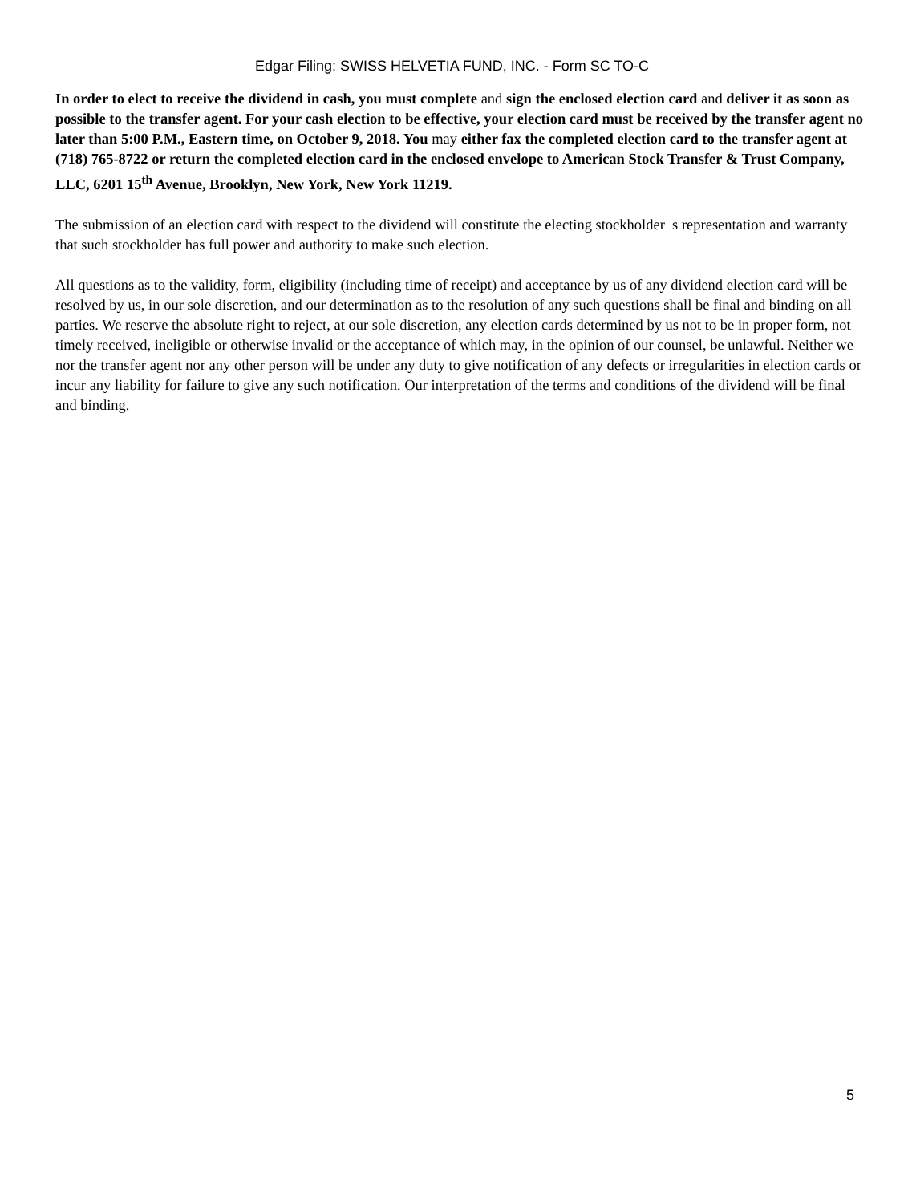Edgar Filing: SWISS HELVETIA FUND, INC. - Form SC TO-C
In order to elect to receive the dividend in cash, you must complete and sign the enclosed election card and deliver it as soon as possible to the transfer agent. For your cash election to be effective, your election card must be received by the transfer agent no later than 5:00 P.M., Eastern time, on October 9, 2018. You may either fax the completed election card to the transfer agent at (718) 765-8722 or return the completed election card in the enclosed envelope to American Stock Transfer & Trust Company, LLC, 6201 15<sup>th</sup> Avenue, Brooklyn, New York, New York 11219.
The submission of an election card with respect to the dividend will constitute the electing stockholder s representation and warranty that such stockholder has full power and authority to make such election.
All questions as to the validity, form, eligibility (including time of receipt) and acceptance by us of any dividend election card will be resolved by us, in our sole discretion, and our determination as to the resolution of any such questions shall be final and binding on all parties. We reserve the absolute right to reject, at our sole discretion, any election cards determined by us not to be in proper form, not timely received, ineligible or otherwise invalid or the acceptance of which may, in the opinion of our counsel, be unlawful. Neither we nor the transfer agent nor any other person will be under any duty to give notification of any defects or irregularities in election cards or incur any liability for failure to give any such notification. Our interpretation of the terms and conditions of the dividend will be final and binding.
5